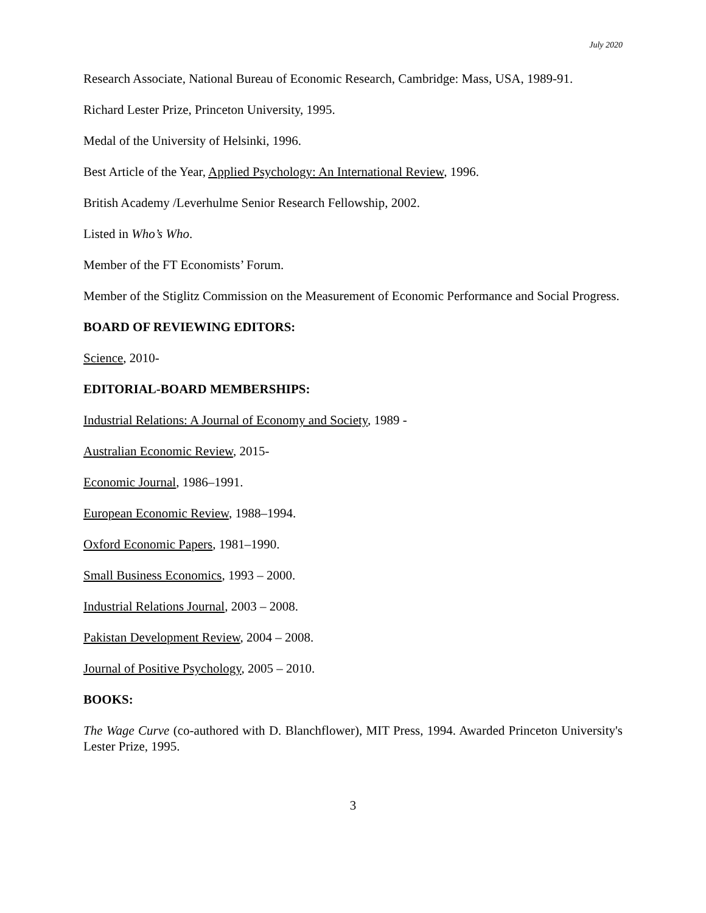July 2020
Research Associate, National Bureau of Economic Research, Cambridge: Mass, USA, 1989-91.
Richard Lester Prize, Princeton University, 1995.
Medal of the University of Helsinki, 1996.
Best Article of the Year, Applied Psychology: An International Review, 1996.
British Academy /Leverhulme Senior Research Fellowship, 2002.
Listed in Who’s Who.
Member of the FT Economists’ Forum.
Member of the Stiglitz Commission on the Measurement of Economic Performance and Social Progress.
BOARD OF REVIEWING EDITORS:
Science, 2010-
EDITORIAL-BOARD MEMBERSHIPS:
Industrial Relations: A Journal of Economy and Society, 1989 -
Australian Economic Review, 2015-
Economic Journal, 1986–1991.
European Economic Review, 1988–1994.
Oxford Economic Papers, 1981–1990.
Small Business Economics, 1993 – 2000.
Industrial Relations Journal, 2003 – 2008.
Pakistan Development Review, 2004 – 2008.
Journal of Positive Psychology, 2005 – 2010.
BOOKS:
The Wage Curve (co-authored with D. Blanchflower), MIT Press, 1994. Awarded Princeton University's Lester Prize, 1995.
3